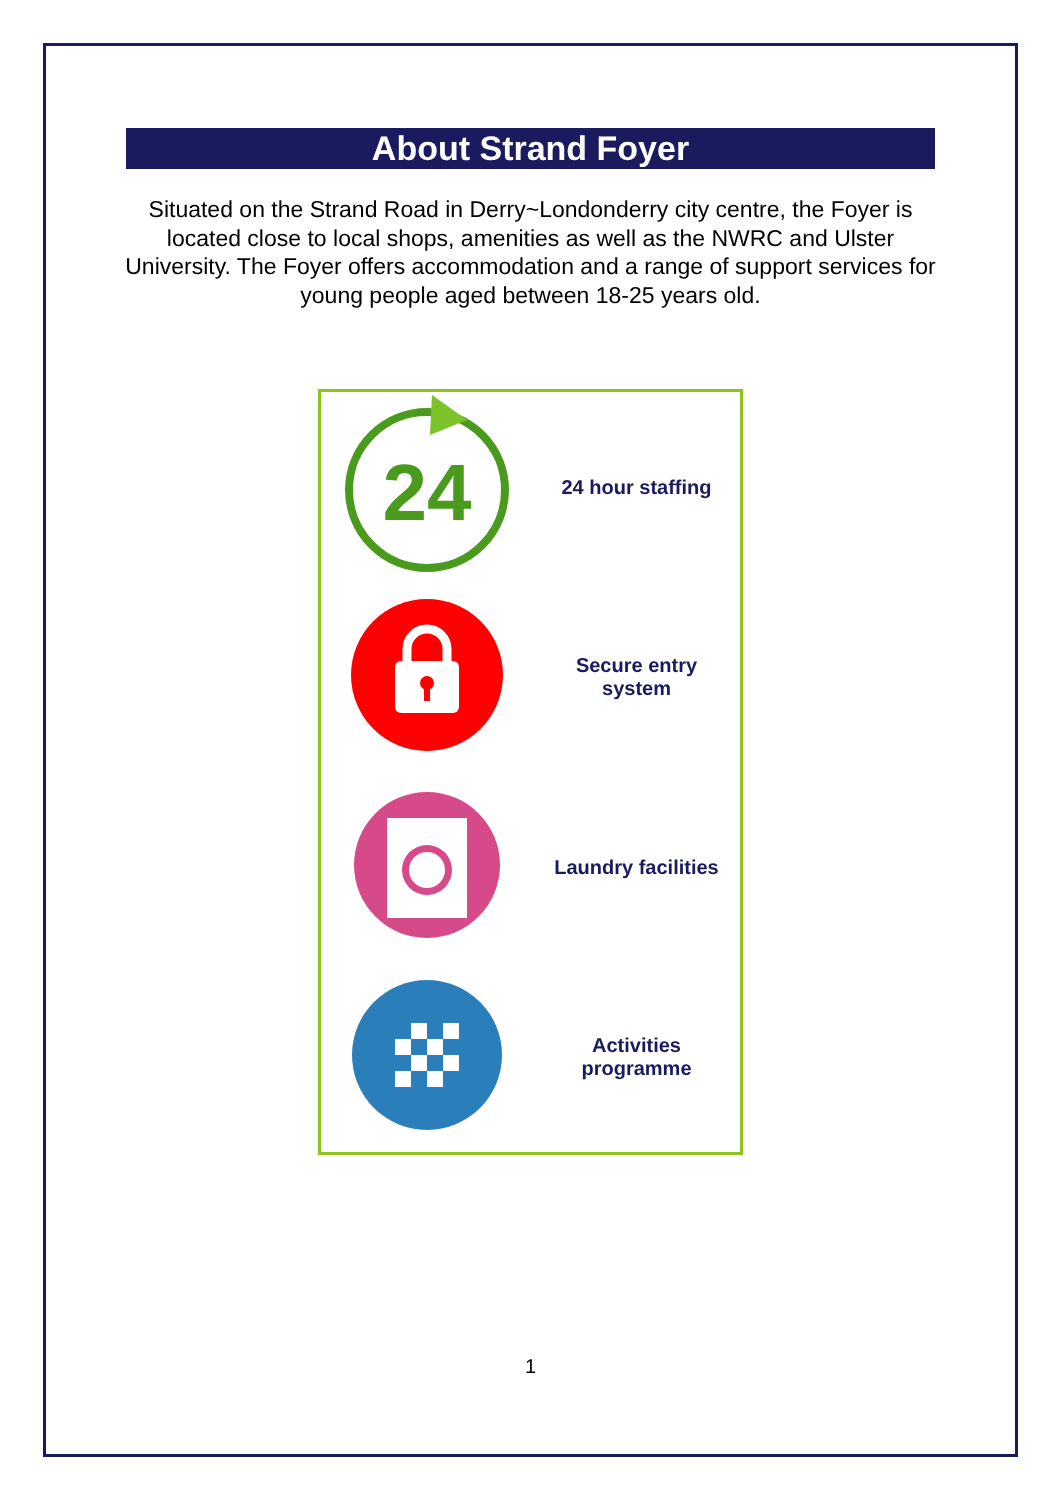About Strand Foyer
Situated on the Strand Road in Derry~Londonderry city centre, the Foyer is located close to local shops, amenities as well as the NWRC and Ulster University. The Foyer offers accommodation and a range of support services for young people aged between 18-25 years old.
| 24 | 24 hour staffing |
| | Secure entry system |
| | Laundry facilities |
| | Activities programme |
1